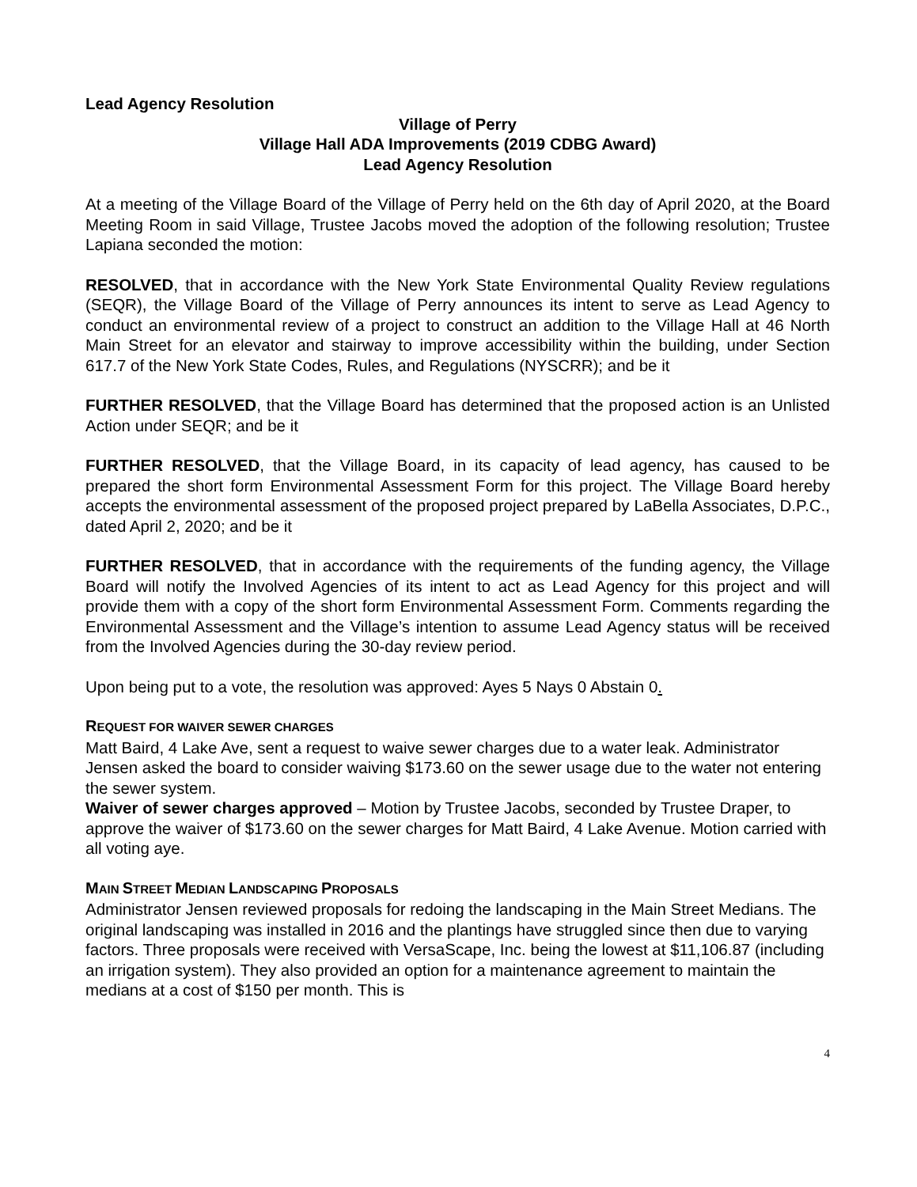Lead Agency Resolution
Village of Perry
Village Hall ADA Improvements (2019 CDBG Award)
Lead Agency Resolution
At a meeting of the Village Board of the Village of Perry held on the 6th day of April 2020, at the Board Meeting Room in said Village, Trustee Jacobs moved the adoption of the following resolution; Trustee Lapiana seconded the motion:
RESOLVED, that in accordance with the New York State Environmental Quality Review regulations (SEQR), the Village Board of the Village of Perry announces its intent to serve as Lead Agency to conduct an environmental review of a project to construct an addition to the Village Hall at 46 North Main Street for an elevator and stairway to improve accessibility within the building, under Section 617.7 of the New York State Codes, Rules, and Regulations (NYSCRR); and be it
FURTHER RESOLVED, that the Village Board has determined that the proposed action is an Unlisted Action under SEQR; and be it
FURTHER RESOLVED, that the Village Board, in its capacity of lead agency, has caused to be prepared the short form Environmental Assessment Form for this project. The Village Board hereby accepts the environmental assessment of the proposed project prepared by LaBella Associates, D.P.C., dated April 2, 2020; and be it
FURTHER RESOLVED, that in accordance with the requirements of the funding agency, the Village Board will notify the Involved Agencies of its intent to act as Lead Agency for this project and will provide them with a copy of the short form Environmental Assessment Form. Comments regarding the Environmental Assessment and the Village’s intention to assume Lead Agency status will be received from the Involved Agencies during the 30-day review period.
Upon being put to a vote, the resolution was approved: Ayes 5 Nays 0 Abstain 0.
REQUEST FOR WAIVER SEWER CHARGES
Matt Baird, 4 Lake Ave, sent a request to waive sewer charges due to a water leak. Administrator Jensen asked the board to consider waiving $173.60 on the sewer usage due to the water not entering the sewer system.
Waiver of sewer charges approved – Motion by Trustee Jacobs, seconded by Trustee Draper, to approve the waiver of $173.60 on the sewer charges for Matt Baird, 4 Lake Avenue. Motion carried with all voting aye.
MAIN STREET MEDIAN LANDSCAPING PROPOSALS
Administrator Jensen reviewed proposals for redoing the landscaping in the Main Street Medians. The original landscaping was installed in 2016 and the plantings have struggled since then due to varying factors. Three proposals were received with VersaScape, Inc. being the lowest at $11,106.87 (including an irrigation system). They also provided an option for a maintenance agreement to maintain the medians at a cost of $150 per month. This is
4